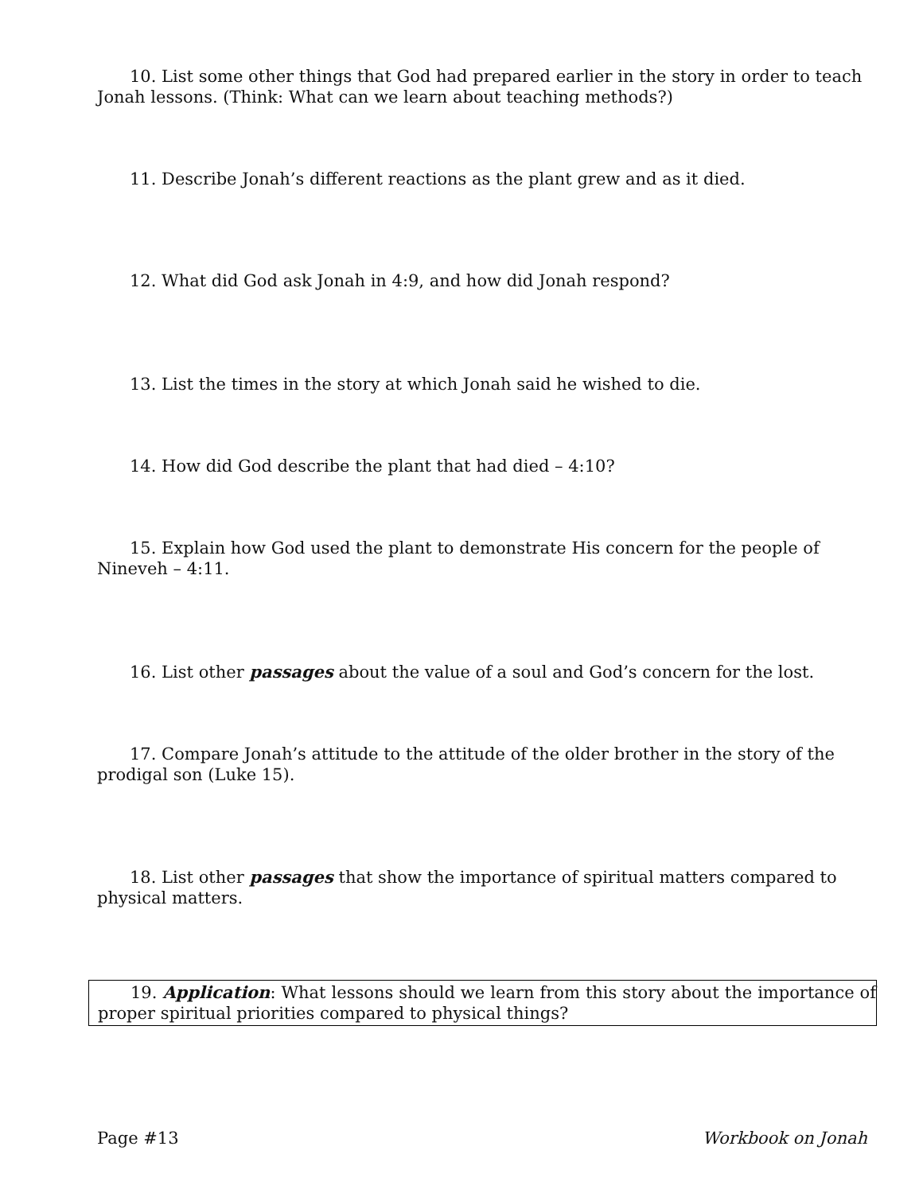10. List some other things that God had prepared earlier in the story in order to teach Jonah lessons. (Think: What can we learn about teaching methods?)
11. Describe Jonah’s different reactions as the plant grew and as it died.
12. What did God ask Jonah in 4:9, and how did Jonah respond?
13. List the times in the story at which Jonah said he wished to die.
14. How did God describe the plant that had died – 4:10?
15. Explain how God used the plant to demonstrate His concern for the people of Nineveh – 4:11.
16. List other passages about the value of a soul and God’s concern for the lost.
17. Compare Jonah’s attitude to the attitude of the older brother in the story of the prodigal son (Luke 15).
18. List other passages that show the importance of spiritual matters compared to physical matters.
19. Application: What lessons should we learn from this story about the importance of proper spiritual priorities compared to physical things?
Page #13 Workbook on Jonah